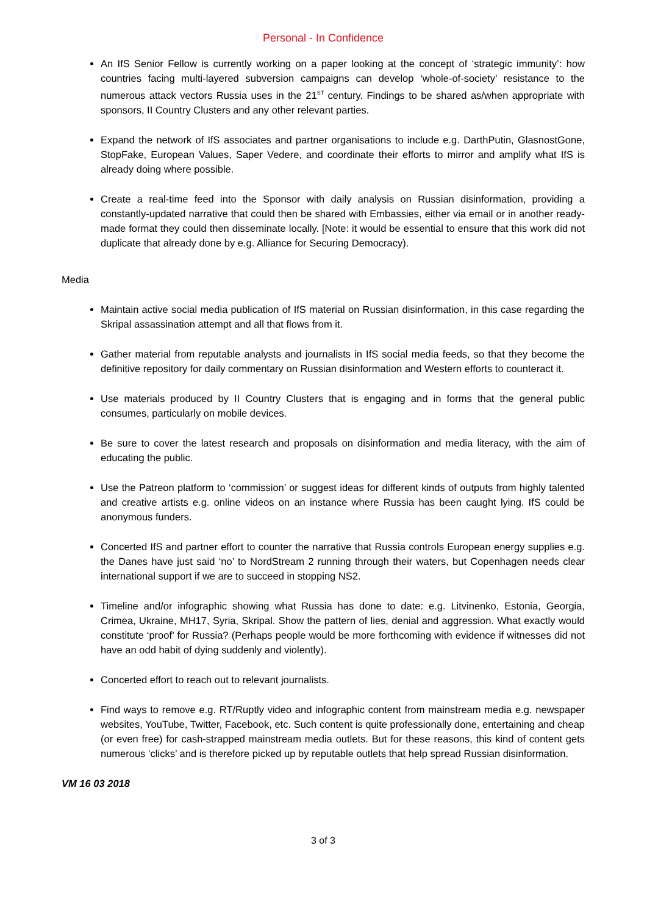Personal - In Confidence
An IfS Senior Fellow is currently working on a paper looking at the concept of ‘strategic immunity’: how countries facing multi-layered subversion campaigns can develop ‘whole-of-society’ resistance to the numerous attack vectors Russia uses in the 21<sup>ST</sup> century. Findings to be shared as/when appropriate with sponsors, II Country Clusters and any other relevant parties.
Expand the network of IfS associates and partner organisations to include e.g. DarthPutin, GlasnostGone, StopFake, European Values, Saper Vedere, and coordinate their efforts to mirror and amplify what IfS is already doing where possible.
Create a real-time feed into the Sponsor with daily analysis on Russian disinformation, providing a constantly-updated narrative that could then be shared with Embassies, either via email or in another ready-made format they could then disseminate locally. [Note: it would be essential to ensure that this work did not duplicate that already done by e.g. Alliance for Securing Democracy).
Media
Maintain active social media publication of IfS material on Russian disinformation, in this case regarding the Skripal assassination attempt and all that flows from it.
Gather material from reputable analysts and journalists in IfS social media feeds, so that they become the definitive repository for daily commentary on Russian disinformation and Western efforts to counteract it.
Use materials produced by II Country Clusters that is engaging and in forms that the general public consumes, particularly on mobile devices.
Be sure to cover the latest research and proposals on disinformation and media literacy, with the aim of educating the public.
Use the Patreon platform to ‘commission’ or suggest ideas for different kinds of outputs from highly talented and creative artists e.g. online videos on an instance where Russia has been caught lying. IfS could be anonymous funders.
Concerted IfS and partner effort to counter the narrative that Russia controls European energy supplies e.g. the Danes have just said ‘no’ to NordStream 2 running through their waters, but Copenhagen needs clear international support if we are to succeed in stopping NS2.
Timeline and/or infographic showing what Russia has done to date: e.g. Litvinenko, Estonia, Georgia, Crimea, Ukraine, MH17, Syria, Skripal. Show the pattern of lies, denial and aggression. What exactly would constitute ‘proof’ for Russia? (Perhaps people would be more forthcoming with evidence if witnesses did not have an odd habit of dying suddenly and violently).
Concerted effort to reach out to relevant journalists.
Find ways to remove e.g. RT/Ruptly video and infographic content from mainstream media e.g. newspaper websites, YouTube, Twitter, Facebook, etc. Such content is quite professionally done, entertaining and cheap (or even free) for cash-strapped mainstream media outlets. But for these reasons, this kind of content gets numerous ‘clicks’ and is therefore picked up by reputable outlets that help spread Russian disinformation.
VM 16 03 2018
3 of 3